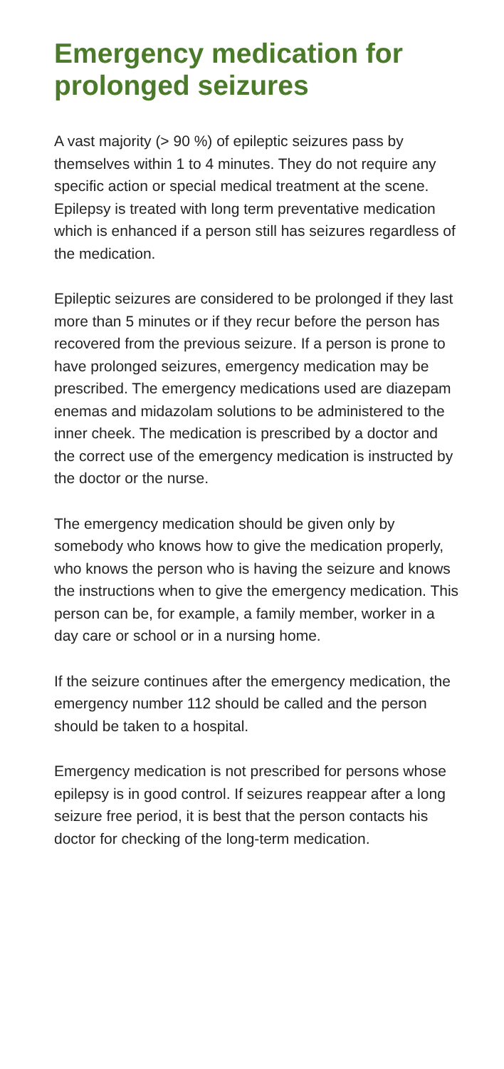Emergency medication for prolonged seizures
A vast majority (> 90 %) of epileptic seizures pass by themselves within 1 to 4 minutes. They do not require any specific action or special medical treatment at the scene. Epilepsy is treated with long term preventative medication which is enhanced if a person still has seizures regardless of the medication.
Epileptic seizures are considered to be prolonged if they last more than 5 minutes or if they recur before the person has recovered from the previous seizure. If a person is prone to have prolonged seizures, emergency medication may be prescribed. The emergency medications used are diazepam enemas and midazolam solutions to be administered to the inner cheek. The medication is prescribed by a doctor and the correct use of the emergency medication is instructed by the doctor or the nurse.
The emergency medication should be given only by somebody who knows how to give the medication properly, who knows the person who is having the seizure and knows the instructions when to give the emergency medication. This person can be, for example, a family member, worker in a day care or school or in a nursing home.
If the seizure continues after the emergency medication, the emergency number 112 should be called and the person should be taken to a hospital.
Emergency medication is not prescribed for persons whose epilepsy is in good control. If seizures reappear after a long seizure free period, it is best that the person contacts his doctor for checking of the long-term medication.